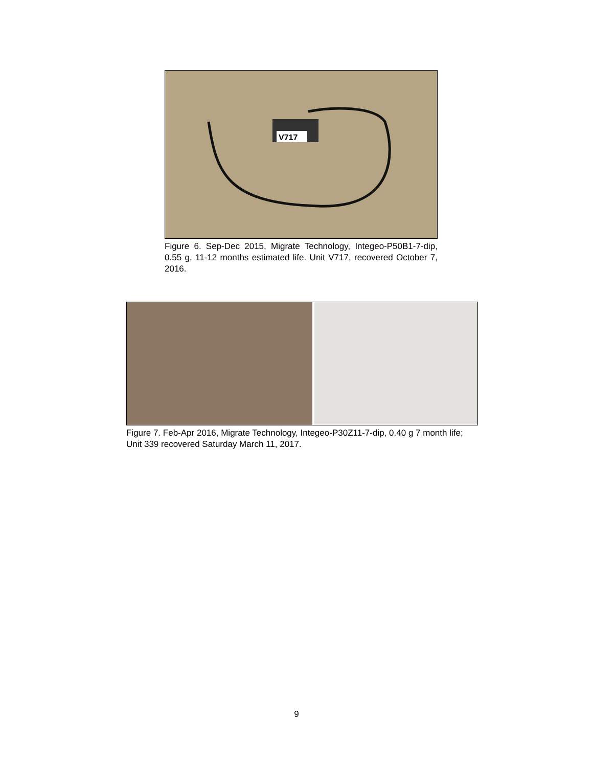V717
Figure 6. Sep-Dec 2015, Migrate Technology, Integeo-P50B1-7-dip, 0.55 g, 11-12 months estimated life. Unit V717, recovered October 7, 2016.
Figure 7. Feb-Apr 2016, Migrate Technology, Integeo-P30Z11-7-dip, 0.40 g 7 month life; Unit 339 recovered Saturday March 11, 2017.
9